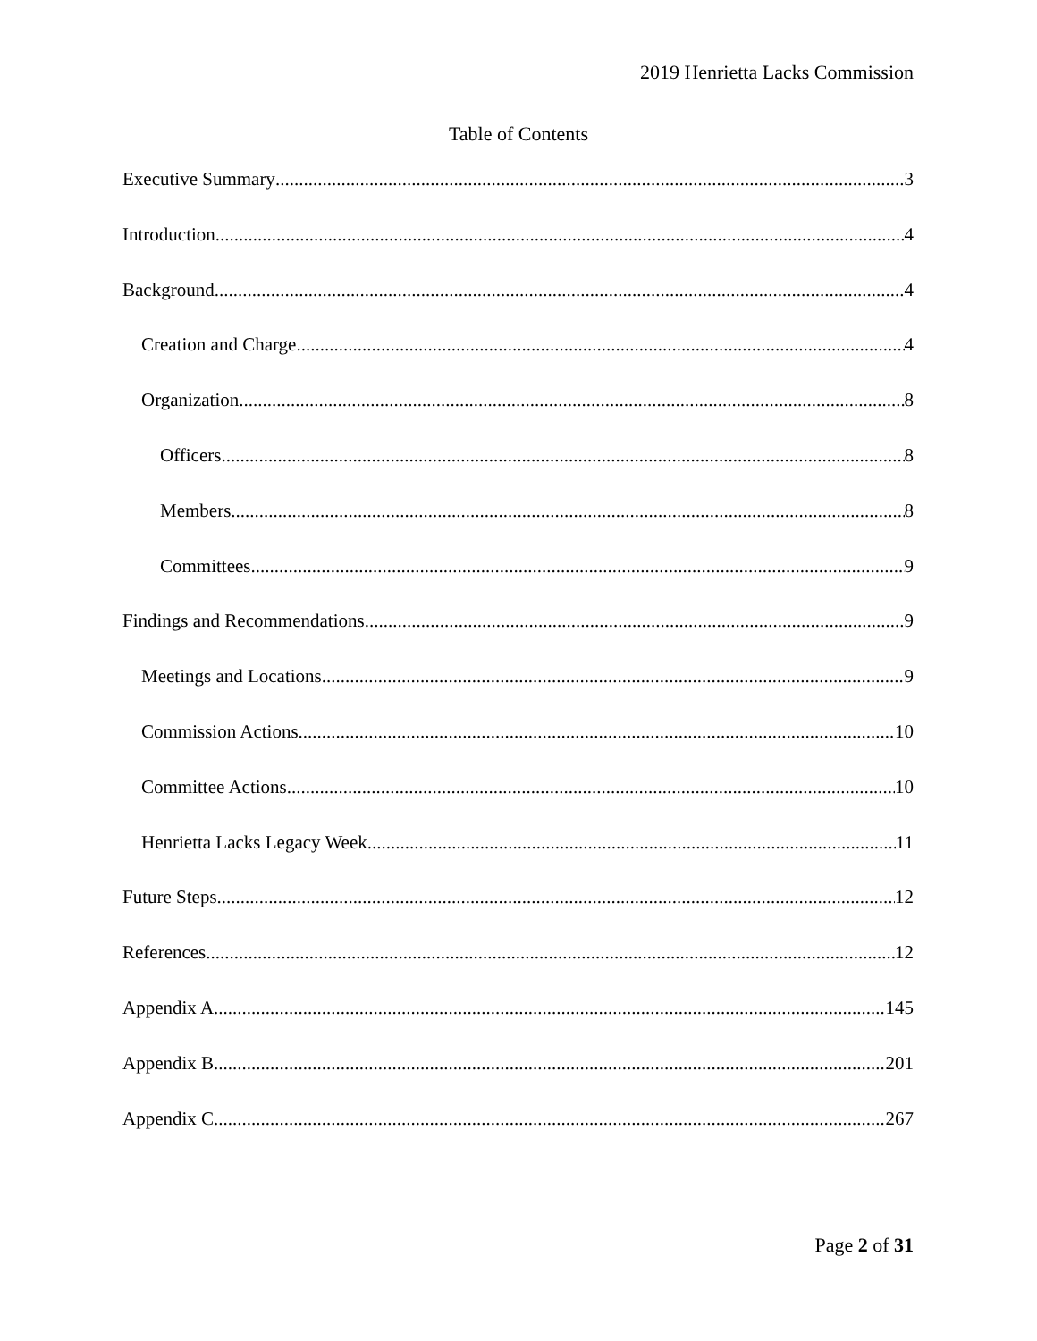2019 Henrietta Lacks Commission
Table of Contents
Executive Summary 3
Introduction 4
Background 4
Creation and Charge 4
Organization 8
Officers. 8
Members. 8
Committees. 9
Findings and Recommendations 9
Meetings and Locations 9
Commission Actions 10
Committee Actions 10
Henrietta Lacks Legacy Week 11
Future Steps 12
References 12
Appendix A 145
Appendix B 201
Appendix C 267
Page 2 of 31